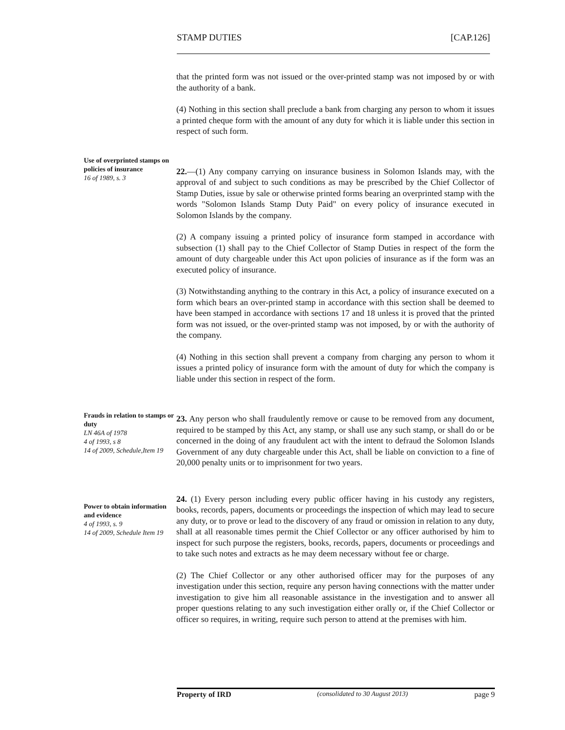STAMP DUTIES [CAP.126]
that the printed form was not issued or the over-printed stamp was not imposed by or with the authority of a bank.
(4) Nothing in this section shall preclude a bank from charging any person to whom it issues a printed cheque form with the amount of any duty for which it is liable under this section in respect of such form.
Use of overprinted stamps on policies of insurance
16 of 1989, s. 3
22.—(1) Any company carrying on insurance business in Solomon Islands may, with the approval of and subject to such conditions as may be prescribed by the Chief Collector of Stamp Duties, issue by sale or otherwise printed forms bearing an overprinted stamp with the words "Solomon Islands Stamp Duty Paid" on every policy of insurance executed in Solomon Islands by the company.
(2) A company issuing a printed policy of insurance form stamped in accordance with subsection (1) shall pay to the Chief Collector of Stamp Duties in respect of the form the amount of duty chargeable under this Act upon policies of insurance as if the form was an executed policy of insurance.
(3) Notwithstanding anything to the contrary in this Act, a policy of insurance executed on a form which bears an over-printed stamp in accordance with this section shall be deemed to have been stamped in accordance with sections 17 and 18 unless it is proved that the printed form was not issued, or the over-printed stamp was not imposed, by or with the authority of the company.
(4) Nothing in this section shall prevent a company from charging any person to whom it issues a printed policy of insurance form with the amount of duty for which the company is liable under this section in respect of the form.
Frauds in relation to stamps or duty
LN 46A of 1978
4 of 1993, s 8
14 of 2009, Schedule,Item 19
23. Any person who shall fraudulently remove or cause to be removed from any document, required to be stamped by this Act, any stamp, or shall use any such stamp, or shall do or be concerned in the doing of any fraudulent act with the intent to defraud the Solomon Islands Government of any duty chargeable under this Act, shall be liable on conviction to a fine of 20,000 penalty units or to imprisonment for two years.
Power to obtain information and evidence
4 of 1993, s. 9
14 of 2009, Schedule Item 19
24. (1) Every person including every public officer having in his custody any registers, books, records, papers, documents or proceedings the inspection of which may lead to secure any duty, or to prove or lead to the discovery of any fraud or omission in relation to any duty, shall at all reasonable times permit the Chief Collector or any officer authorised by him to inspect for such purpose the registers, books, records, papers, documents or proceedings and to take such notes and extracts as he may deem necessary without fee or charge.
(2) The Chief Collector or any other authorised officer may for the purposes of any investigation under this section, require any person having connections with the matter under investigation to give him all reasonable assistance in the investigation and to answer all proper questions relating to any such investigation either orally or, if the Chief Collector or officer so requires, in writing, require such person to attend at the premises with him.
Property of IRD (consolidated to 30 August 2013) page 9